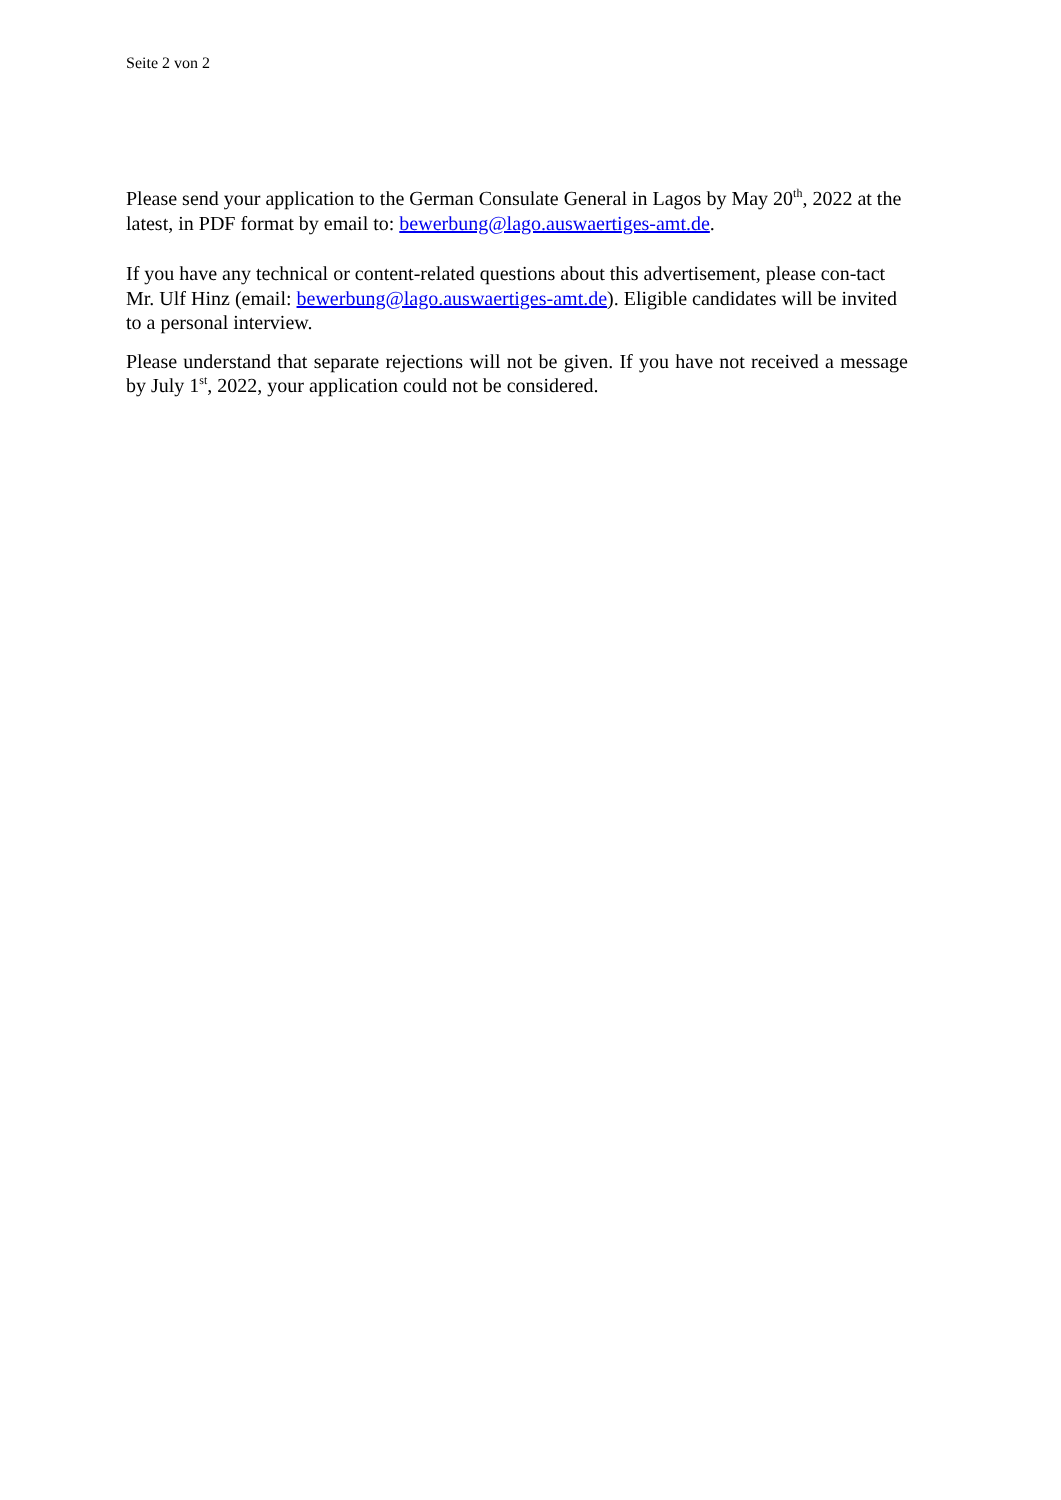Seite 2 von 2
Please send your application to the German Consulate General in Lagos by May 20<sup>th</sup>, 2022 at the latest, in PDF format by email to: bewerbung@lago.auswaertiges-amt.de.
If you have any technical or content-related questions about this advertisement, please con-tact Mr. Ulf Hinz (email: bewerbung@lago.auswaertiges-amt.de). Eligible candidates will be invited to a personal interview.
Please understand that separate rejections will not be given. If you have not received a message by July 1<sup>st</sup>, 2022, your application could not be considered.